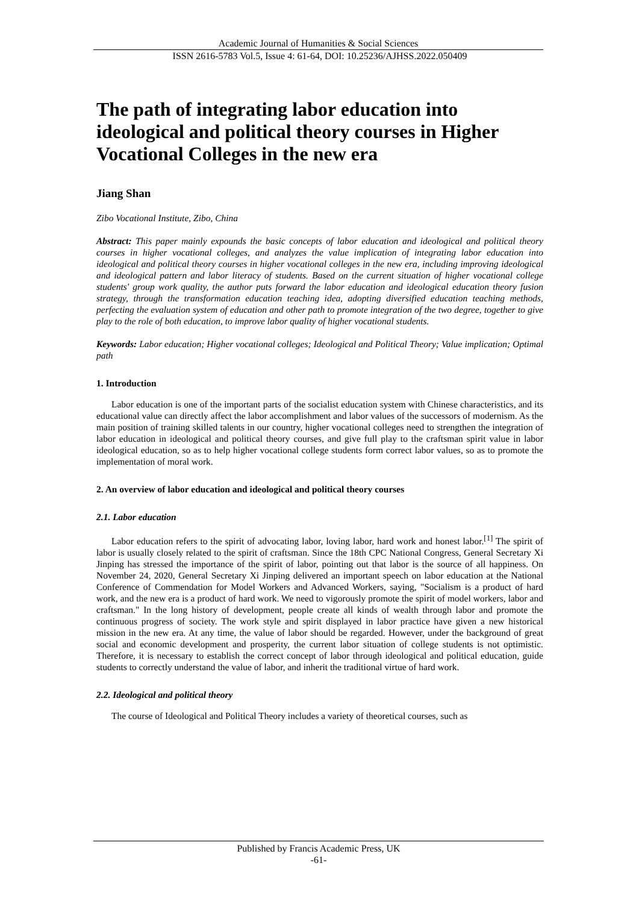Academic Journal of Humanities & Social Sciences
ISSN 2616-5783 Vol.5, Issue 4: 61-64, DOI: 10.25236/AJHSS.2022.050409
The path of integrating labor education into ideological and political theory courses in Higher Vocational Colleges in the new era
Jiang Shan
Zibo Vocational Institute, Zibo, China
Abstract: This paper mainly expounds the basic concepts of labor education and ideological and political theory courses in higher vocational colleges, and analyzes the value implication of integrating labor education into ideological and political theory courses in higher vocational colleges in the new era, including improving ideological and ideological pattern and labor literacy of students. Based on the current situation of higher vocational college students' group work quality, the author puts forward the labor education and ideological education theory fusion strategy, through the transformation education teaching idea, adopting diversified education teaching methods, perfecting the evaluation system of education and other path to promote integration of the two degree, together to give play to the role of both education, to improve labor quality of higher vocational students.
Keywords: Labor education; Higher vocational colleges; Ideological and Political Theory; Value implication; Optimal path
1. Introduction
Labor education is one of the important parts of the socialist education system with Chinese characteristics, and its educational value can directly affect the labor accomplishment and labor values of the successors of modernism. As the main position of training skilled talents in our country, higher vocational colleges need to strengthen the integration of labor education in ideological and political theory courses, and give full play to the craftsman spirit value in labor ideological education, so as to help higher vocational college students form correct labor values, so as to promote the implementation of moral work.
2. An overview of labor education and ideological and political theory courses
2.1. Labor education
Labor education refers to the spirit of advocating labor, loving labor, hard work and honest labor.<sup>[1]</sup> The spirit of labor is usually closely related to the spirit of craftsman. Since the 18th CPC National Congress, General Secretary Xi Jinping has stressed the importance of the spirit of labor, pointing out that labor is the source of all happiness. On November 24, 2020, General Secretary Xi Jinping delivered an important speech on labor education at the National Conference of Commendation for Model Workers and Advanced Workers, saying, "Socialism is a product of hard work, and the new era is a product of hard work. We need to vigorously promote the spirit of model workers, labor and craftsman." In the long history of development, people create all kinds of wealth through labor and promote the continuous progress of society. The work style and spirit displayed in labor practice have given a new historical mission in the new era. At any time, the value of labor should be regarded. However, under the background of great social and economic development and prosperity, the current labor situation of college students is not optimistic. Therefore, it is necessary to establish the correct concept of labor through ideological and political education, guide students to correctly understand the value of labor, and inherit the traditional virtue of hard work.
2.2. Ideological and political theory
The course of Ideological and Political Theory includes a variety of theoretical courses, such as
Published by Francis Academic Press, UK
-61-